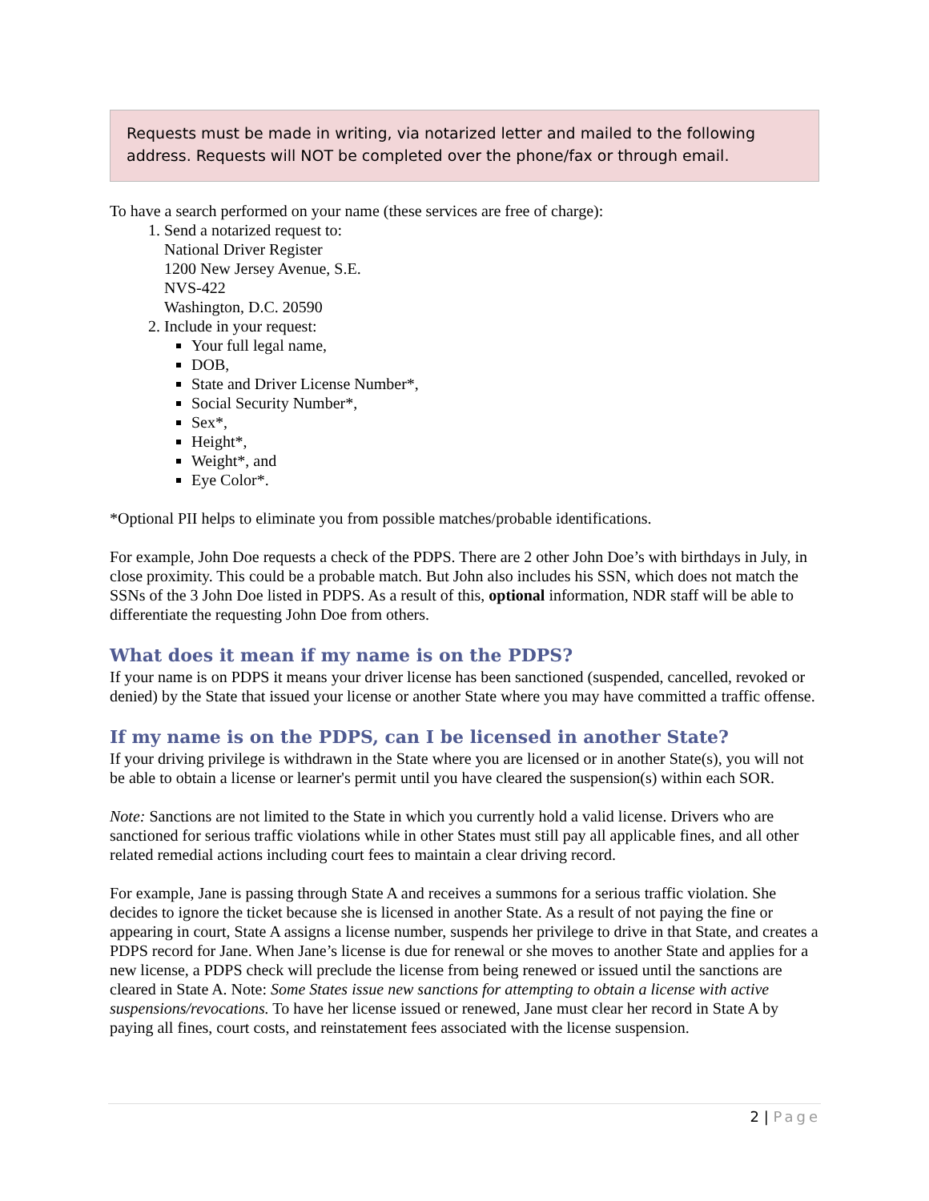Requests must be made in writing, via notarized letter and mailed to the following address. Requests will NOT be completed over the phone/fax or through email.
To have a search performed on your name (these services are free of charge):
1. Send a notarized request to:
National Driver Register
1200 New Jersey Avenue, S.E.
NVS-422
Washington, D.C. 20590
2. Include in your request:
Your full legal name,
DOB,
State and Driver License Number*,
Social Security Number*,
Sex*,
Height*,
Weight*, and
Eye Color*.
*Optional PII helps to eliminate you from possible matches/probable identifications.
For example, John Doe requests a check of the PDPS. There are 2 other John Doe’s with birthdays in July, in close proximity. This could be a probable match. But John also includes his SSN, which does not match the SSNs of the 3 John Doe listed in PDPS. As a result of this, optional information, NDR staff will be able to differentiate the requesting John Doe from others.
What does it mean if my name is on the PDPS?
If your name is on PDPS it means your driver license has been sanctioned (suspended, cancelled, revoked or denied) by the State that issued your license or another State where you may have committed a traffic offense.
If my name is on the PDPS, can I be licensed in another State?
If your driving privilege is withdrawn in the State where you are licensed or in another State(s), you will not be able to obtain a license or learner's permit until you have cleared the suspension(s) within each SOR.
Note: Sanctions are not limited to the State in which you currently hold a valid license. Drivers who are sanctioned for serious traffic violations while in other States must still pay all applicable fines, and all other related remedial actions including court fees to maintain a clear driving record.
For example, Jane is passing through State A and receives a summons for a serious traffic violation. She decides to ignore the ticket because she is licensed in another State. As a result of not paying the fine or appearing in court, State A assigns a license number, suspends her privilege to drive in that State, and creates a PDPS record for Jane. When Jane’s license is due for renewal or she moves to another State and applies for a new license, a PDPS check will preclude the license from being renewed or issued until the sanctions are cleared in State A. Note: Some States issue new sanctions for attempting to obtain a license with active suspensions/revocations. To have her license issued or renewed, Jane must clear her record in State A by paying all fines, court costs, and reinstatement fees associated with the license suspension.
2 | Page